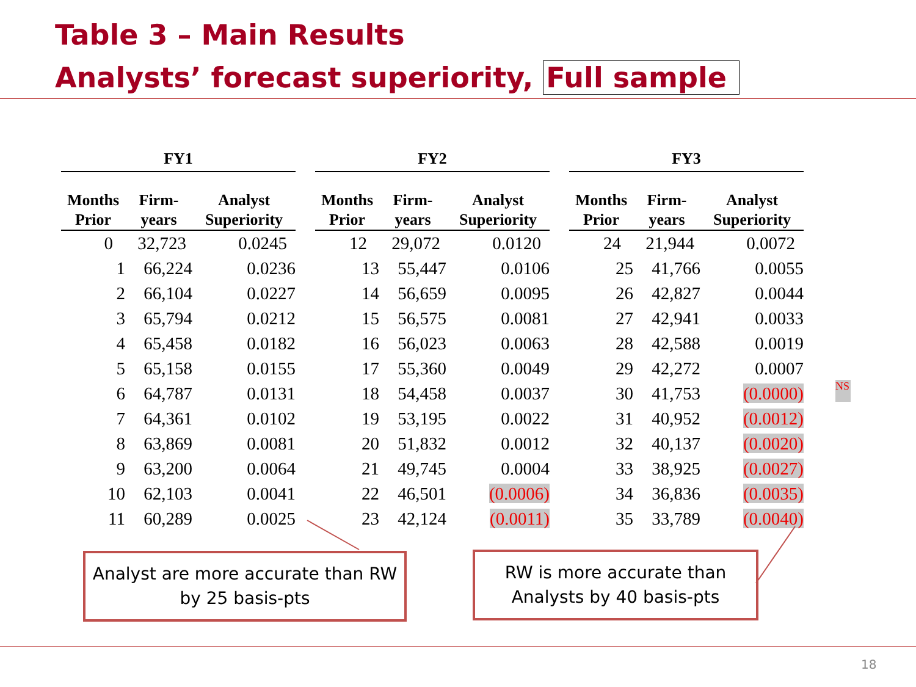Table 3 – Main Results
Analysts’ forecast superiority, Full sample
| FY1 | | | | FY2 | | | | FY3 | | |
| --- | --- | --- | --- | --- | --- | --- | --- | --- | --- | --- |
| Months Prior | Firm- years | Analyst Superiority | | Months Prior | Firm- years | Analyst Superiority | | Months Prior | Firm- years | Analyst Superiority |
| 0 | 32,723 | 0.0245 | | 12 | 29,072 | 0.0120 | | 24 | 21,944 | 0.0072 |
| 1 | 66,224 | 0.0236 | | 13 | 55,447 | 0.0106 | | 25 | 41,766 | 0.0055 |
| 2 | 66,104 | 0.0227 | | 14 | 56,659 | 0.0095 | | 26 | 42,827 | 0.0044 |
| 3 | 65,794 | 0.0212 | | 15 | 56,575 | 0.0081 | | 27 | 42,941 | 0.0033 |
| 4 | 65,458 | 0.0182 | | 16 | 56,023 | 0.0063 | | 28 | 42,588 | 0.0019 |
| 5 | 65,158 | 0.0155 | | 17 | 55,360 | 0.0049 | | 29 | 42,272 | 0.0007 |
| 6 | 64,787 | 0.0131 | | 18 | 54,458 | 0.0037 | | 30 | 41,753 | (0.0000) |
| 7 | 64,361 | 0.0102 | | 19 | 53,195 | 0.0022 | | 31 | 40,952 | (0.0012) |
| 8 | 63,869 | 0.0081 | | 20 | 51,832 | 0.0012 | | 32 | 40,137 | (0.0020) |
| 9 | 63,200 | 0.0064 | | 21 | 49,745 | 0.0004 | | 33 | 38,925 | (0.0027) |
| 10 | 62,103 | 0.0041 | | 22 | 46,501 | (0.0006) | | 34 | 36,836 | (0.0035) |
| 11 | 60,289 | 0.0025 | | 23 | 42,124 | (0.0011) | | 35 | 33,789 | (0.0040) |
NS
Analyst are more accurate than RW
by 25 basis-pts
RW is more accurate than
Analysts by 40 basis-pts
18